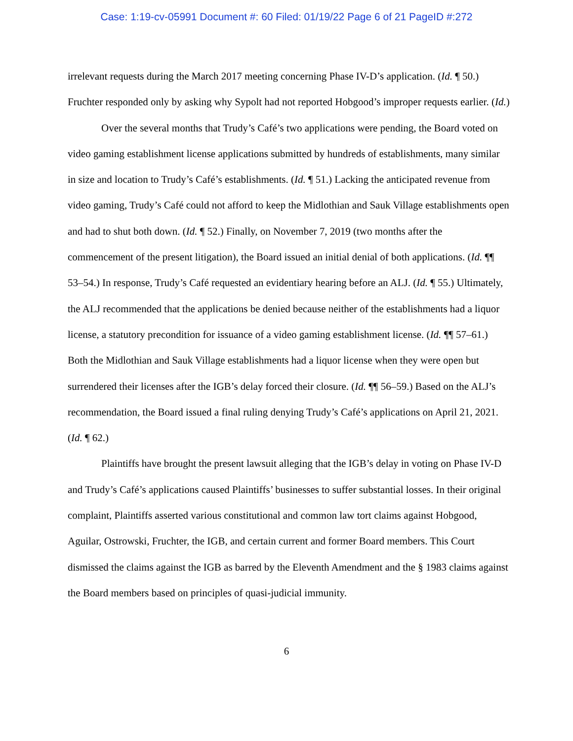Case: 1:19-cv-05991 Document #: 60 Filed: 01/19/22 Page 6 of 21 PageID #:272
irrelevant requests during the March 2017 meeting concerning Phase IV-D’s application. (Id. ¶ 50.) Fruchter responded only by asking why Sypolt had not reported Hobgood’s improper requests earlier. (Id.)
Over the several months that Trudy’s Café’s two applications were pending, the Board voted on video gaming establishment license applications submitted by hundreds of establishments, many similar in size and location to Trudy’s Café’s establishments. (Id. ¶ 51.) Lacking the anticipated revenue from video gaming, Trudy’s Café could not afford to keep the Midlothian and Sauk Village establishments open and had to shut both down. (Id. ¶ 52.) Finally, on November 7, 2019 (two months after the commencement of the present litigation), the Board issued an initial denial of both applications. (Id. ¶¶ 53–54.) In response, Trudy’s Café requested an evidentiary hearing before an ALJ. (Id. ¶ 55.) Ultimately, the ALJ recommended that the applications be denied because neither of the establishments had a liquor license, a statutory precondition for issuance of a video gaming establishment license. (Id. ¶¶ 57–61.) Both the Midlothian and Sauk Village establishments had a liquor license when they were open but surrendered their licenses after the IGB’s delay forced their closure. (Id. ¶¶ 56–59.) Based on the ALJ’s recommendation, the Board issued a final ruling denying Trudy’s Café’s applications on April 21, 2021. (Id. ¶ 62.)
Plaintiffs have brought the present lawsuit alleging that the IGB’s delay in voting on Phase IV-D and Trudy’s Café’s applications caused Plaintiffs’ businesses to suffer substantial losses. In their original complaint, Plaintiffs asserted various constitutional and common law tort claims against Hobgood, Aguilar, Ostrowski, Fruchter, the IGB, and certain current and former Board members. This Court dismissed the claims against the IGB as barred by the Eleventh Amendment and the § 1983 claims against the Board members based on principles of quasi-judicial immunity.
6